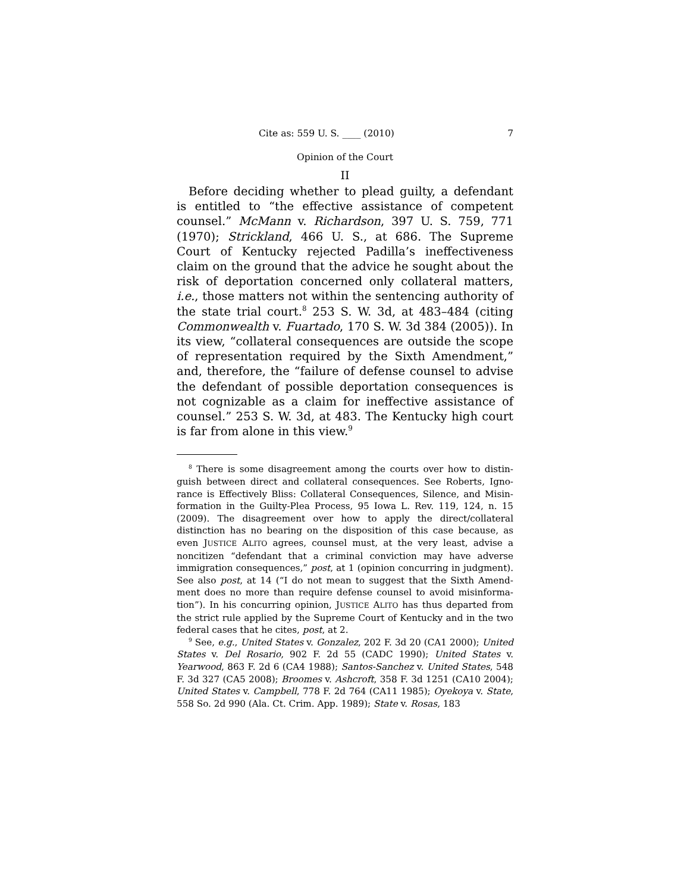Cite as: 559 U. S. ____ (2010) 7
Opinion of the Court
II
Before deciding whether to plead guilty, a defendant is entitled to “the effective assistance of competent counsel.” McMann v. Richardson, 397 U. S. 759, 771 (1970); Strick­land, 466 U. S., at 686. The Supreme Court of Kentucky rejected Padilla’s ineffectiveness claim on the ground that the advice he sought about the risk of deportation con­cerned only collateral matters, i.e., those matters not within the sentencing authority of the state trial court.<sup>8</sup> 253 S. W. 3d, at 483–484 (citing Commonwealth v. Fuar­tado, 170 S. W. 3d 384 (2005)). In its view, “collateral consequences are outside the scope of representation required by the Sixth Amendment,” and, therefore, the “failure of defense counsel to advise the defendant of possible deportation consequences is not cognizable as a claim for ineffective assistance of counsel.” 253 S. W. 3d, at 483. The Kentucky high court is far from alone in this view.<sup>9</sup>
<sup>8</sup> There is some disagreement among the courts over how to distin­guish between direct and collateral consequences. See Roberts, Igno­rance is Effectively Bliss: Collateral Consequences, Silence, and Misin­formation in the Guilty-Plea Process, 95 Iowa L. Rev. 119, 124, n. 15 (2009). The disagreement over how to apply the direct/collateral distinction has no bearing on the disposition of this case because, as even JUSTICE ALITO agrees, counsel must, at the very least, advise a noncitizen “defendant that a criminal conviction may have adverse immigration consequences,” post, at 1 (opinion concurring in judgment). See also post, at 14 (“I do not mean to suggest that the Sixth Amend­ment does no more than require defense counsel to avoid misinforma­tion”). In his concurring opinion, JUSTICE ALITO has thus departed from the strict rule applied by the Supreme Court of Kentucky and in the two federal cases that he cites, post, at 2.
<sup>9</sup> See, e.g., United States v. Gonzalez, 202 F. 3d 20 (CA1 2000); United States v. Del Rosario, 902 F. 2d 55 (CADC 1990); United States v. Yearwood, 863 F. 2d 6 (CA4 1988); Santos-Sanchez v. United States, 548 F. 3d 327 (CA5 2008); Broomes v. Ashcroft, 358 F. 3d 1251 (CA10 2004); United States v. Campbell, 778 F. 2d 764 (CA11 1985); Oyekoya v. State, 558 So. 2d 990 (Ala. Ct. Crim. App. 1989); State v. Rosas, 183